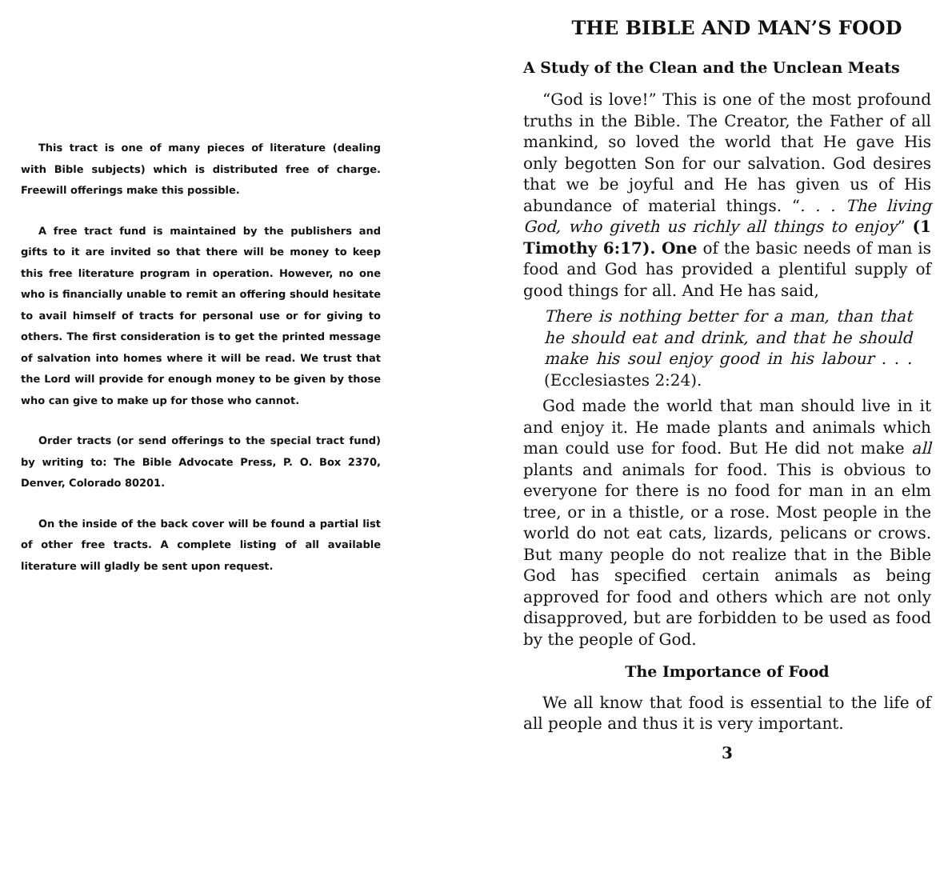This tract is one of many pieces of literature (dealing with Bible subjects) which is distributed free of charge. Freewill offerings make this possible.
A free tract fund is maintained by the publishers and gifts to it are invited so that there will be money to keep this free literature program in operation. However, no one who is financially unable to remit an offering should hesitate to avail himself of tracts for personal use or for giving to others. The first consideration is to get the printed message of salvation into homes where it will be read. We trust that the Lord will provide for enough money to be given by those who can give to make up for those who cannot.
Order tracts (or send offerings to the special tract fund) by writing to: The Bible Advocate Press, P. O. Box 2370, Denver, Colorado 80201.
On the inside of the back cover will be found a partial list of other free tracts. A complete listing of all available literature will gladly be sent upon request.
THE BIBLE AND MAN’S FOOD
A Study of the Clean and the Unclean Meats
“God is love!” This is one of the most profound truths in the Bible. The Creator, the Father of all mankind, so loved the world that He gave His only begotten Son for our salvation. God desires that we be joyful and He has given us of His abundance of material things. “. . . The living God, who giveth us richly all things to enjoy” (1 Timothy 6:17). One of the basic needs of man is food and God has provided a plentiful supply of good things for all. And He has said,
There is nothing better for a man, than that he should eat and drink, and that he should make his soul enjoy good in his labour . . . (Ecclesiastes 2:24).
God made the world that man should live in it and enjoy it. He made plants and animals which man could use for food. But He did not make all plants and animals for food. This is obvious to everyone for there is no food for man in an elm tree, or in a thistle, or a rose. Most people in the world do not eat cats, lizards, pelicans or crows. But many people do not realize that in the Bible God has specified certain animals as being approved for food and others which are not only disapproved, but are forbidden to be used as food by the people of God.
The Importance of Food
We all know that food is essential to the life of all people and thus it is very important.
3